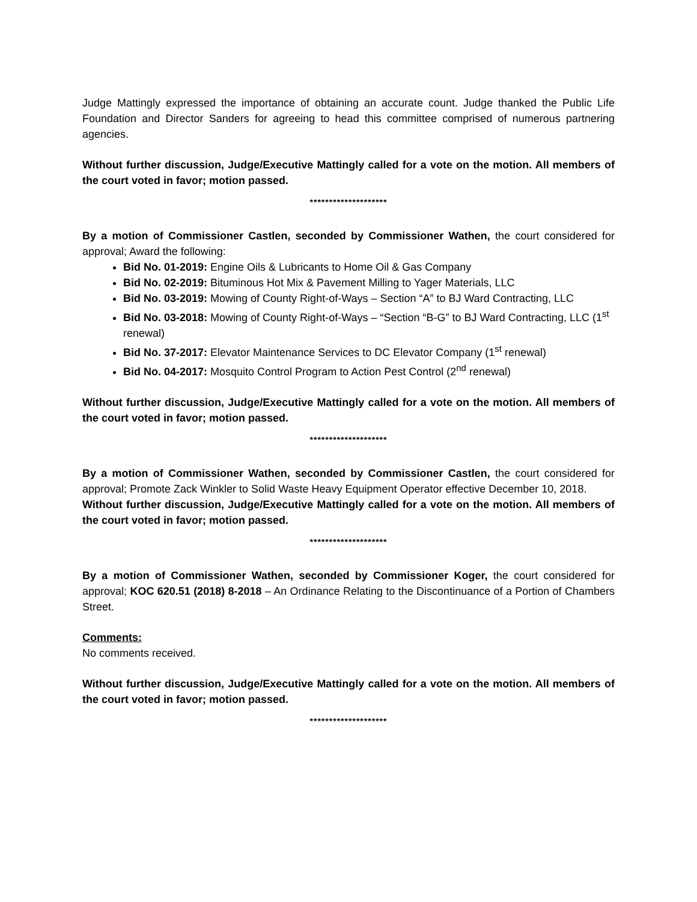Judge Mattingly expressed the importance of obtaining an accurate count. Judge thanked the Public Life Foundation and Director Sanders for agreeing to head this committee comprised of numerous partnering agencies.
Without further discussion, Judge/Executive Mattingly called for a vote on the motion. All members of the court voted in favor; motion passed.
********************
By a motion of Commissioner Castlen, seconded by Commissioner Wathen, the court considered for approval; Award the following:
Bid No. 01-2019: Engine Oils & Lubricants to Home Oil & Gas Company
Bid No. 02-2019: Bituminous Hot Mix & Pavement Milling to Yager Materials, LLC
Bid No. 03-2019: Mowing of County Right-of-Ways – Section “A” to BJ Ward Contracting, LLC
Bid No. 03-2018: Mowing of County Right-of-Ways – “Section “B-G” to BJ Ward Contracting, LLC (1<sup>st</sup> renewal)
Bid No. 37-2017: Elevator Maintenance Services to DC Elevator Company (1<sup>st</sup> renewal)
Bid No. 04-2017: Mosquito Control Program to Action Pest Control (2<sup>nd</sup> renewal)
Without further discussion, Judge/Executive Mattingly called for a vote on the motion. All members of the court voted in favor; motion passed.
********************
By a motion of Commissioner Wathen, seconded by Commissioner Castlen, the court considered for approval; Promote Zack Winkler to Solid Waste Heavy Equipment Operator effective December 10, 2018.
Without further discussion, Judge/Executive Mattingly called for a vote on the motion. All members of the court voted in favor; motion passed.
********************
By a motion of Commissioner Wathen, seconded by Commissioner Koger, the court considered for approval; KOC 620.51 (2018) 8-2018 – An Ordinance Relating to the Discontinuance of a Portion of Chambers Street.
Comments:
No comments received.
Without further discussion, Judge/Executive Mattingly called for a vote on the motion. All members of the court voted in favor; motion passed.
********************